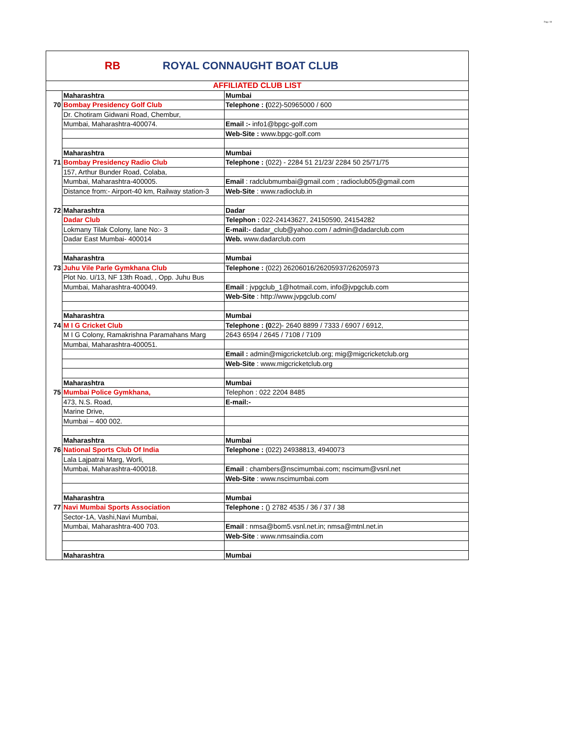Page 18
RB
ROYAL CONNAUGHT BOAT CLUB
| AFFILIATED CLUB LIST | | |
| | Maharashtra | Mumbai |
| 70 | Bombay Presidency Golf Club | Telephone : ( 022)-50965000 / 600 |
| | Dr. Chotiram Gidwani Road, Chembur, | |
| | Mumbai, Maharashtra-400074. | Email :- info1@bpgc-golf.com |
| | | Web-Site : www.bpgc-golf.com |
| | Maharashtra | Mumbai |
| 71 | Bombay Presidency Radio Club | Telephone : (022) - 2284 51 21/23/ 2284 50 25/71/75 |
| | 157, Arthur Bunder Road, Colaba, | |
| | Mumbai, Maharashtra-400005. | Email : radclubmumbai@gmail.com ; radioclub05@gmail.com |
| | Distance from:- Airport-40 km, Railway station-3 | Web-Site : www.radioclub.in |
| 72 | Maharashtra | Dadar |
| | Dadar Club | Telephon : 022-24143627, 24150590, 24154282 |
| | Lokmany Tilak Colony, lane No:- 3 | E-mail:- dadar_club@yahoo.com / admin@dadarclub.com |
| | Dadar East Mumbai- 400014 | Web. www.dadarclub.com |
| | Maharashtra | Mumbai |
| 73 | Juhu Vile Parle Gymkhana Club | Telephone : (022) 26206016/26205937/26205973 |
| | Plot No. U/13, NF 13th Road, , Opp. Juhu Bus | |
| | Mumbai, Maharashtra-400049. | Email : jvpgclub_1@hotmail.com, info@jvpgclub.com |
| | | Web-Site : http://www.jvpgclub.com/ |
| | Maharashtra | Mumbai |
| 74 | M I G Cricket Club | Telephone : (0 22)- 2640 8899 / 7333 / 6907 / 6912, |
| | M I G Colony, Ramakrishna Paramahans Marg | 2643 6594 / 2645 / 7108 / 7109 |
| | Mumbai, Maharashtra-400051. | |
| | | Email : admin@migcricketclub.org; mig@migcricketclub.org |
| | | Web-Site : www.migcricketclub.org |
| | Maharashtra | Mumbai |
| 75 | Mumbai Police Gymkhana, | Telephon : 022 2204 8485 |
| | 473, N.S. Road, | E-mail:- |
| | Marine Drive, | |
| | Mumbai – 400 002. | |
| | Maharashtra | Mumbai |
| 76 | National Sports Club Of India | Telephone : (022) 24938813, 4940073 |
| | Lala Lajpatrai Marg, Worli, | |
| | Mumbai, Maharashtra-400018. | Email : chambers@nscimumbai.com; nscimum@vsnl.net |
| | | Web-Site : www.nscimumbai.com |
| | Maharashtra | Mumbai |
| 77 | Navi Mumbai Sports Association | Telephone : () 2782 4535 / 36 / 37 / 38 |
| | Sector-1A, Vashi,Navi Mumbai, | |
| | Mumbai, Maharashtra-400 703. | Email : nmsa@bom5.vsnl.net.in; nmsa@mtnl.net.in |
| | | Web-Site : www.nmsaindia.com |
| | Maharashtra | Mumbai |